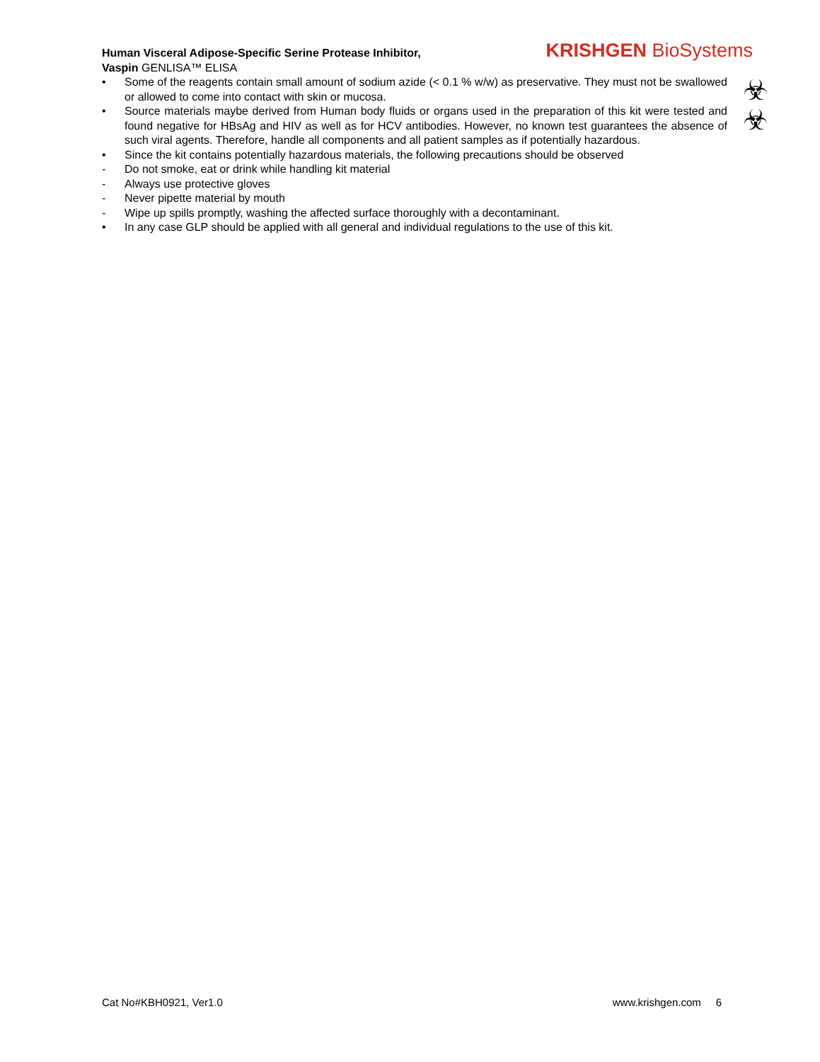Human Visceral Adipose-Specific Serine Protease Inhibitor,
Vaspin GENLISA™ ELISA
KRISHGEN BioSystems
• Some of the reagents contain small amount of sodium azide (< 0.1 % w/w) as preservative. They must not be swallowed or allowed to come into contact with skin or mucosa.
• Source materials maybe derived from Human body fluids or organs used in the preparation of this kit were tested and found negative for HBsAg and HIV as well as for HCV antibodies. However, no known test guarantees the absence of such viral agents. Therefore, handle all components and all patient samples as if potentially hazardous.
• Since the kit contains potentially hazardous materials, the following precautions should be observed
- Do not smoke, eat or drink while handling kit material
- Always use protective gloves
- Never pipette material by mouth
- Wipe up spills promptly, washing the affected surface thoroughly with a decontaminant.
• In any case GLP should be applied with all general and individual regulations to the use of this kit.
☣
☣
Cat No#KBH0921, Ver1.0 www.krishgen.com 6